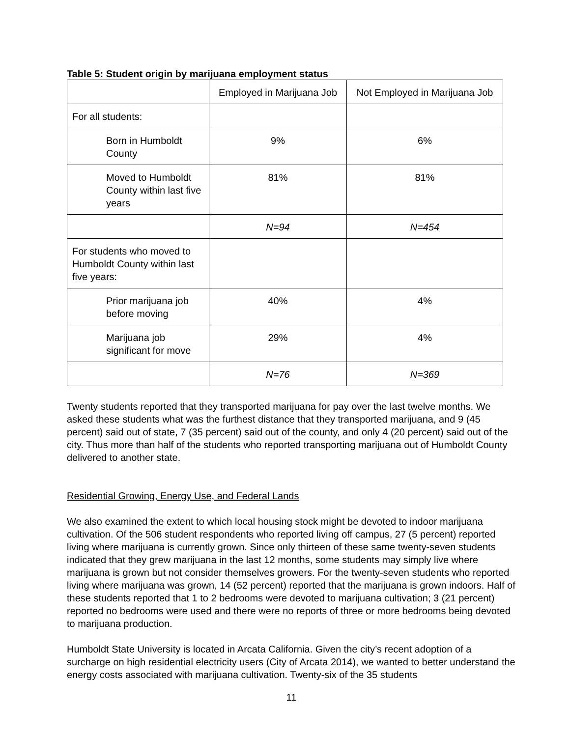Table 5: Student origin by marijuana employment status
| | Employed in Marijuana Job | Not Employed in Marijuana Job |
| For all students: | | |
| Born in Humboldt County | 9% | 6% |
| Moved to Humboldt County within last five years | 81% | 81% |
| | N=94 | N=454 |
| For students who moved to Humboldt County within last five years: | | |
| Prior marijuana job before moving | 40% | 4% |
| Marijuana job significant for move | 29% | 4% |
| | N=76 | N=369 |
Twenty students reported that they transported marijuana for pay over the last twelve months. We asked these students what was the furthest distance that they transported marijuana, and 9 (45 percent) said out of state, 7 (35 percent) said out of the county, and only 4 (20 percent) said out of the city. Thus more than half of the students who reported transporting marijuana out of Humboldt County delivered to another state.
Residential Growing, Energy Use, and Federal Lands
We also examined the extent to which local housing stock might be devoted to indoor marijuana cultivation. Of the 506 student respondents who reported living off campus, 27 (5 percent) reported living where marijuana is currently grown. Since only thirteen of these same twenty-seven students indicated that they grew marijuana in the last 12 months, some students may simply live where marijuana is grown but not consider themselves growers. For the twenty-seven students who reported living where marijuana was grown, 14 (52 percent) reported that the marijuana is grown indoors. Half of these students reported that 1 to 2 bedrooms were devoted to marijuana cultivation; 3 (21 percent) reported no bedrooms were used and there were no reports of three or more bedrooms being devoted to marijuana production.
Humboldt State University is located in Arcata California. Given the city’s recent adoption of a surcharge on high residential electricity users (City of Arcata 2014), we wanted to better understand the energy costs associated with marijuana cultivation. Twenty-six of the 35 students
11